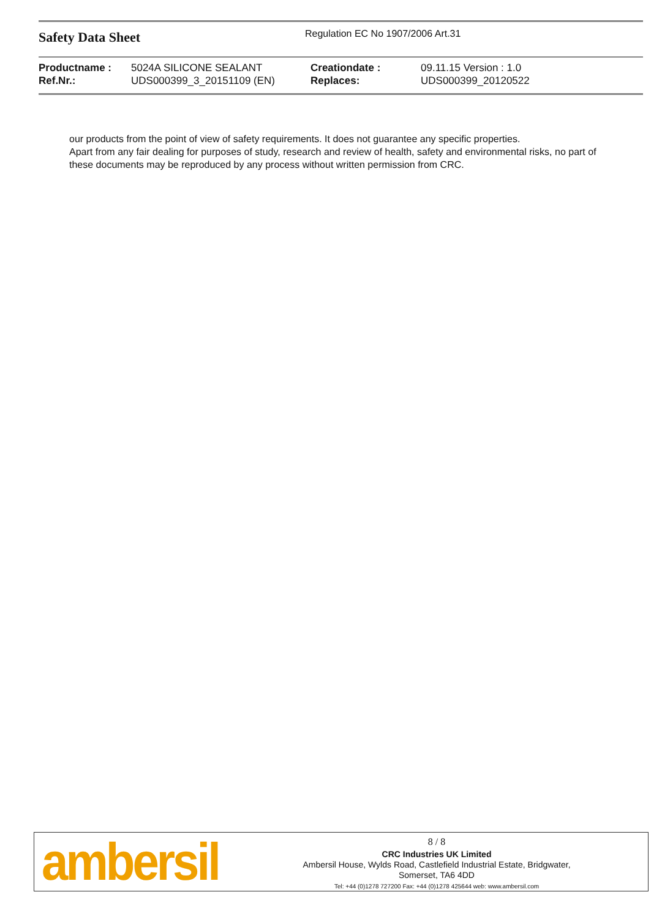Safety Data Sheet
Regulation EC No 1907/2006 Art.31
| Productname : | 5024A SILICONE SEALANT | Creationdate : | 09.11.15 Version : 1.0 |
| Ref.Nr.: | UDS000399_3_20151109 (EN) | Replaces: | UDS000399_20120522 |
our products from the point of view of safety requirements. It does not guarantee any specific properties.
Apart from any fair dealing for purposes of study, research and review of health, safety and environmental risks, no part of these documents may be reproduced by any process without written permission from CRC.
ambersil
8 / 8
CRC Industries UK Limited
Ambersil House, Wylds Road, Castlefield Industrial Estate, Bridgwater,
Somerset, TA6 4DD
Tel: +44 (0)1278 727200 Fax: +44 (0)1278 425644 web: www.ambersil.com